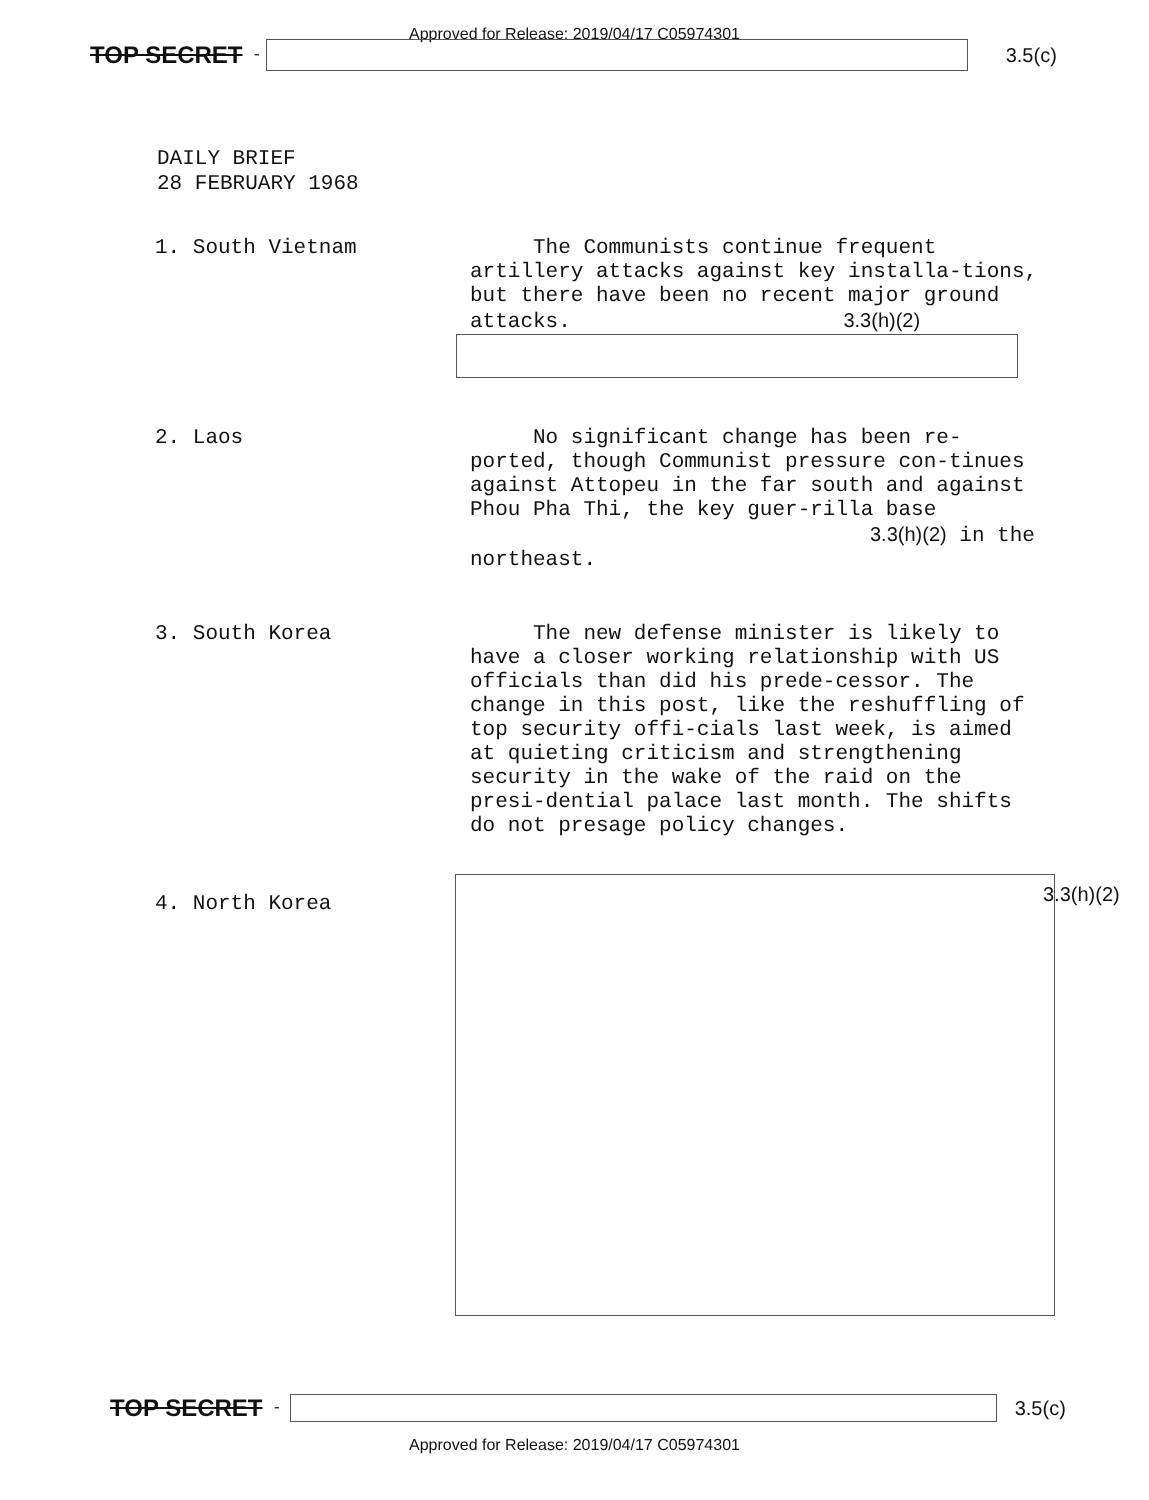Approved for Release: 2019/04/17 C05974301
TOP SECRET -
3.5(c)
DAILY BRIEF
28 FEBRUARY 1968
1. South Vietnam The Communists continue frequent artillery attacks against key installa-tions, but there have been no recent major ground attacks. 3.3(h)(2)
2. Laos No significant change has been re-ported, though Communist pressure con-tinues against Attopeu in the far south and against Phou Pha Thi, the key guer-rilla base 3.3(h)(2) in the northeast.
3. South Korea The new defense minister is likely to have a closer working relationship with US officials than did his prede-cessor. The change in this post, like the reshuffling of top security offi-cials last week, is aimed at quieting criticism and strengthening security in the wake of the raid on the presi-dential palace last month. The shifts do not presage policy changes.
4. North Korea
3.3(h)(2)
TOP SECRET -
3.5(c)
Approved for Release: 2019/04/17 C05974301